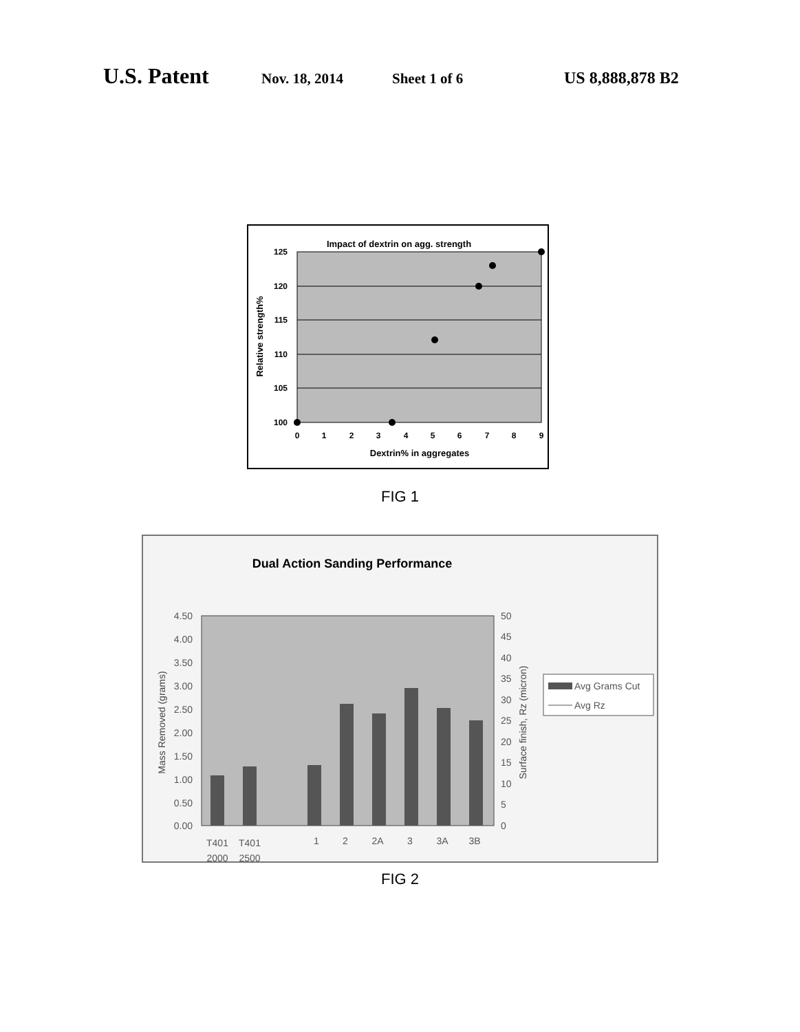U.S. Patent Nov. 18, 2014 Sheet 1 of 6 US 8,888,878 B2
Impact of dextrin on agg. strength
125
120
115
110
105
100
0
1
2
3
4
5
6
7
8
9
Dextrin% in aggregates
Relative strength%
FIG 1
Dual Action Sanding Performance
4.50
4.00
3.50
3.00
2.50
2.00
1.50
1.00
0.50
0.00
50
45
40
35
30
25
20
15
10
5
0
Mass Removed (grams)
Surface finish, Rz (micron)
T401
2000
T401
2500
1
2
2A
3
3A
3B
Avg Grams Cut
Avg Rz
FIG 2